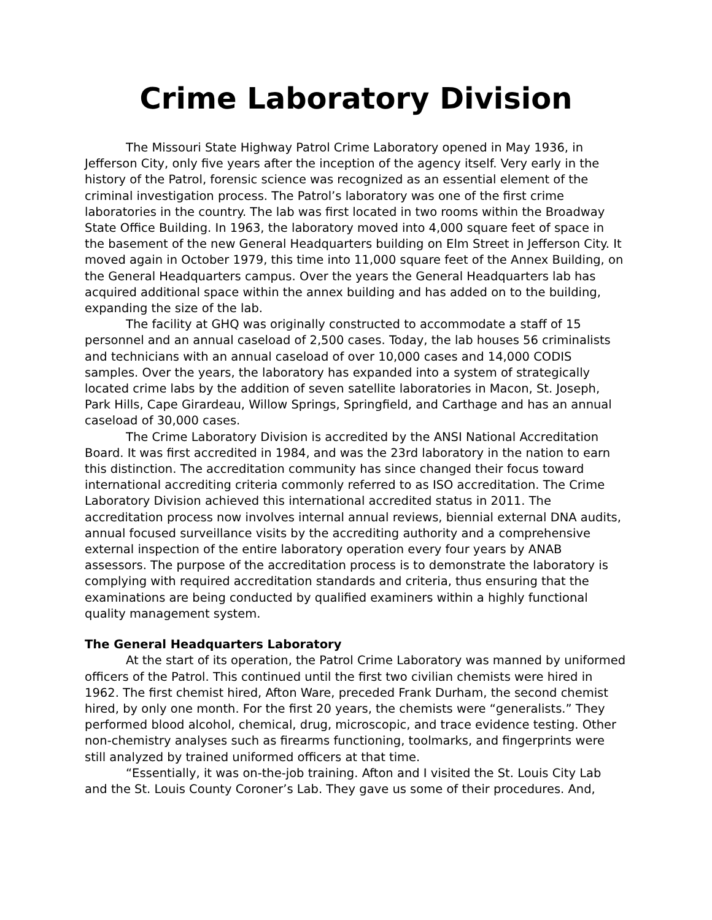Crime Laboratory Division
The Missouri State Highway Patrol Crime Laboratory opened in May 1936, in Jefferson City, only five years after the inception of the agency itself. Very early in the history of the Patrol, forensic science was recognized as an essential element of the criminal investigation process. The Patrol’s laboratory was one of the first crime laboratories in the country. The lab was first located in two rooms within the Broadway State Office Building. In 1963, the laboratory moved into 4,000 square feet of space in the basement of the new General Headquarters building on Elm Street in Jefferson City. It moved again in October 1979, this time into 11,000 square feet of the Annex Building, on the General Headquarters campus. Over the years the General Headquarters lab has acquired additional space within the annex building and has added on to the building, expanding the size of the lab.
The facility at GHQ was originally constructed to accommodate a staff of 15 personnel and an annual caseload of 2,500 cases. Today, the lab houses 56 criminalists and technicians with an annual caseload of over 10,000 cases and 14,000 CODIS samples. Over the years, the laboratory has expanded into a system of strategically located crime labs by the addition of seven satellite laboratories in Macon, St. Joseph, Park Hills, Cape Girardeau, Willow Springs, Springfield, and Carthage and has an annual caseload of 30,000 cases.
The Crime Laboratory Division is accredited by the ANSI National Accreditation Board. It was first accredited in 1984, and was the 23rd laboratory in the nation to earn this distinction. The accreditation community has since changed their focus toward international accrediting criteria commonly referred to as ISO accreditation. The Crime Laboratory Division achieved this international accredited status in 2011. The accreditation process now involves internal annual reviews, biennial external DNA audits, annual focused surveillance visits by the accrediting authority and a comprehensive external inspection of the entire laboratory operation every four years by ANAB assessors. The purpose of the accreditation process is to demonstrate the laboratory is complying with required accreditation standards and criteria, thus ensuring that the examinations are being conducted by qualified examiners within a highly functional quality management system.
The General Headquarters Laboratory
At the start of its operation, the Patrol Crime Laboratory was manned by uniformed officers of the Patrol. This continued until the first two civilian chemists were hired in 1962. The first chemist hired, Afton Ware, preceded Frank Durham, the second chemist hired, by only one month. For the first 20 years, the chemists were “generalists.” They performed blood alcohol, chemical, drug, microscopic, and trace evidence testing. Other non-chemistry analyses such as firearms functioning, toolmarks, and fingerprints were still analyzed by trained uniformed officers at that time.
“Essentially, it was on-the-job training. Afton and I visited the St. Louis City Lab and the St. Louis County Coroner’s Lab. They gave us some of their procedures. And,